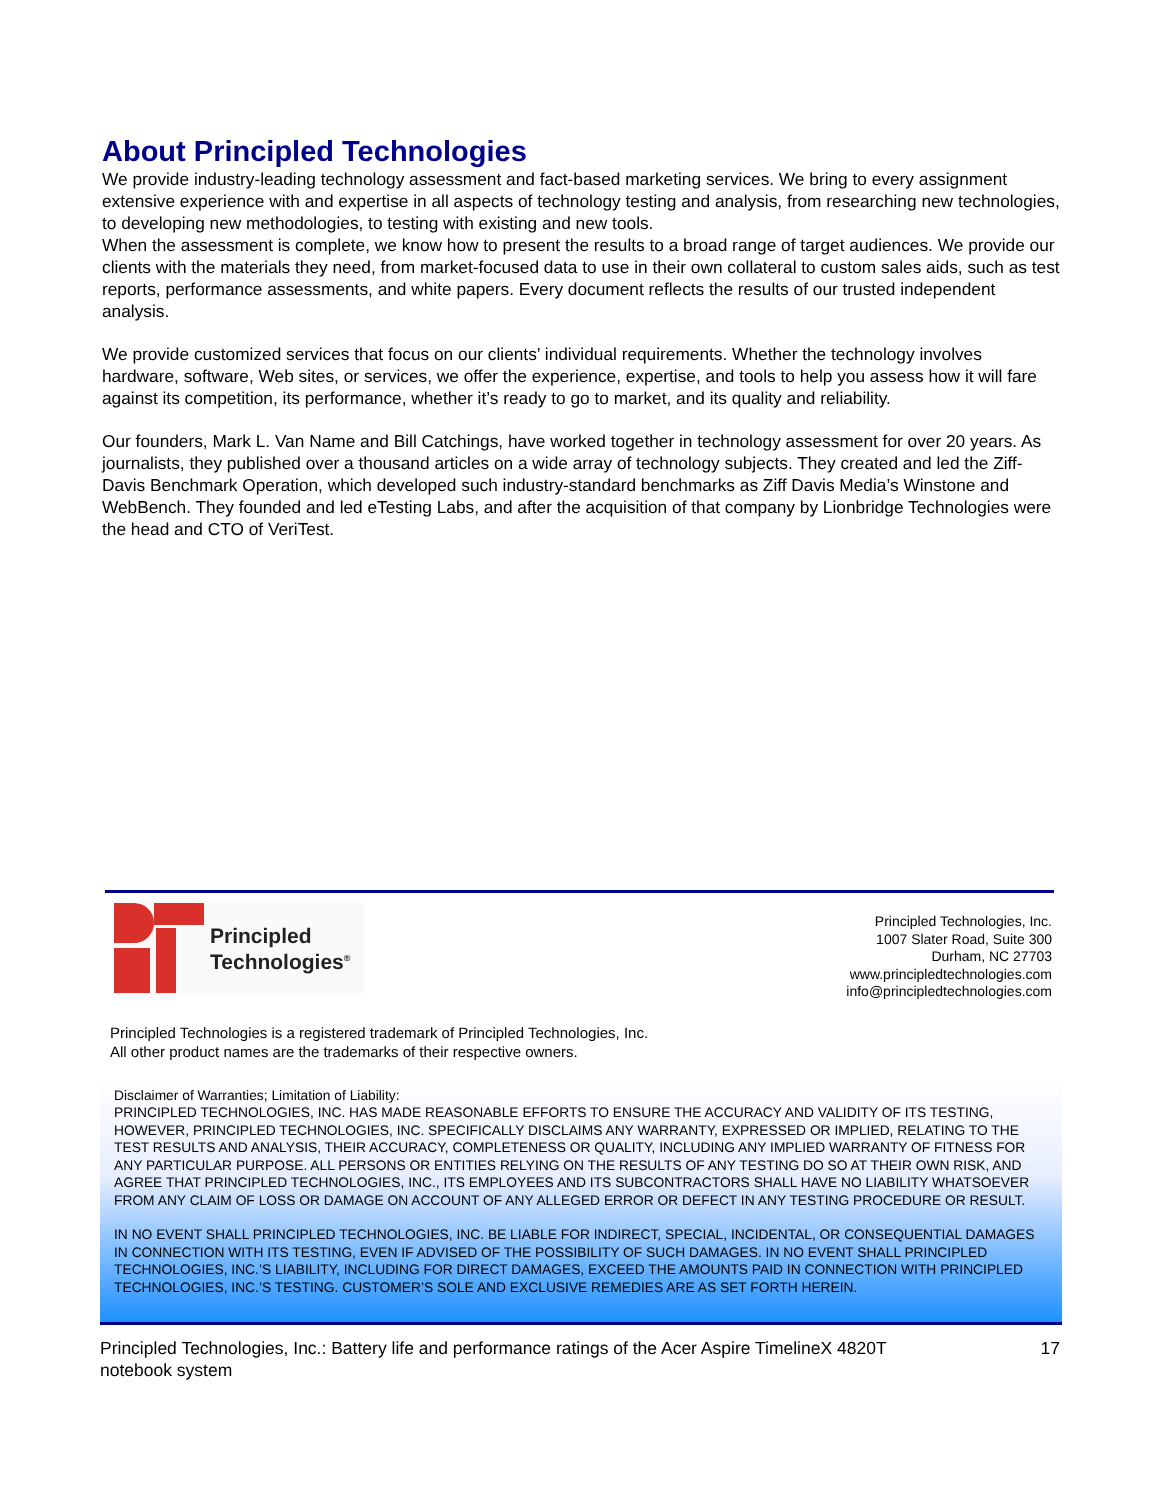About Principled Technologies
We provide industry-leading technology assessment and fact-based marketing services. We bring to every assignment extensive experience with and expertise in all aspects of technology testing and analysis, from researching new technologies, to developing new methodologies, to testing with existing and new tools.
When the assessment is complete, we know how to present the results to a broad range of target audiences. We provide our clients with the materials they need, from market-focused data to use in their own collateral to custom sales aids, such as test reports, performance assessments, and white papers. Every document reflects the results of our trusted independent analysis.
We provide customized services that focus on our clients’ individual requirements. Whether the technology involves hardware, software, Web sites, or services, we offer the experience, expertise, and tools to help you assess how it will fare against its competition, its performance, whether it’s ready to go to market, and its quality and reliability.
Our founders, Mark L. Van Name and Bill Catchings, have worked together in technology assessment for over 20 years. As journalists, they published over a thousand articles on a wide array of technology subjects. They created and led the Ziff-Davis Benchmark Operation, which developed such industry-standard benchmarks as Ziff Davis Media’s Winstone and WebBench. They founded and led eTesting Labs, and after the acquisition of that company by Lionbridge Technologies were the head and CTO of VeriTest.
Principled
Technologies<sup>®</sup>
Principled Technologies, Inc.
1007 Slater Road, Suite 300
Durham, NC 27703
www.principledtechnologies.com
info@principledtechnologies.com
Principled Technologies is a registered trademark of Principled Technologies, Inc.
All other product names are the trademarks of their respective owners.
Disclaimer of Warranties; Limitation of Liability:
PRINCIPLED TECHNOLOGIES, INC. HAS MADE REASONABLE EFFORTS TO ENSURE THE ACCURACY AND VALIDITY OF ITS TESTING, HOWEVER, PRINCIPLED TECHNOLOGIES, INC. SPECIFICALLY DISCLAIMS ANY WARRANTY, EXPRESSED OR IMPLIED, RELATING TO THE TEST RESULTS AND ANALYSIS, THEIR ACCURACY, COMPLETENESS OR QUALITY, INCLUDING ANY IMPLIED WARRANTY OF FITNESS FOR ANY PARTICULAR PURPOSE. ALL PERSONS OR ENTITIES RELYING ON THE RESULTS OF ANY TESTING DO SO AT THEIR OWN RISK, AND AGREE THAT PRINCIPLED TECHNOLOGIES, INC., ITS EMPLOYEES AND ITS SUBCONTRACTORS SHALL HAVE NO LIABILITY WHATSOEVER FROM ANY CLAIM OF LOSS OR DAMAGE ON ACCOUNT OF ANY ALLEGED ERROR OR DEFECT IN ANY TESTING PROCEDURE OR RESULT.
IN NO EVENT SHALL PRINCIPLED TECHNOLOGIES, INC. BE LIABLE FOR INDIRECT, SPECIAL, INCIDENTAL, OR CONSEQUENTIAL DAMAGES IN CONNECTION WITH ITS TESTING, EVEN IF ADVISED OF THE POSSIBILITY OF SUCH DAMAGES. IN NO EVENT SHALL PRINCIPLED TECHNOLOGIES, INC.’S LIABILITY, INCLUDING FOR DIRECT DAMAGES, EXCEED THE AMOUNTS PAID IN CONNECTION WITH PRINCIPLED TECHNOLOGIES, INC.’S TESTING. CUSTOMER’S SOLE AND EXCLUSIVE REMEDIES ARE AS SET FORTH HEREIN.
Principled Technologies, Inc.: Battery life and performance ratings of the Acer Aspire TimelineX 4820T
notebook system
17